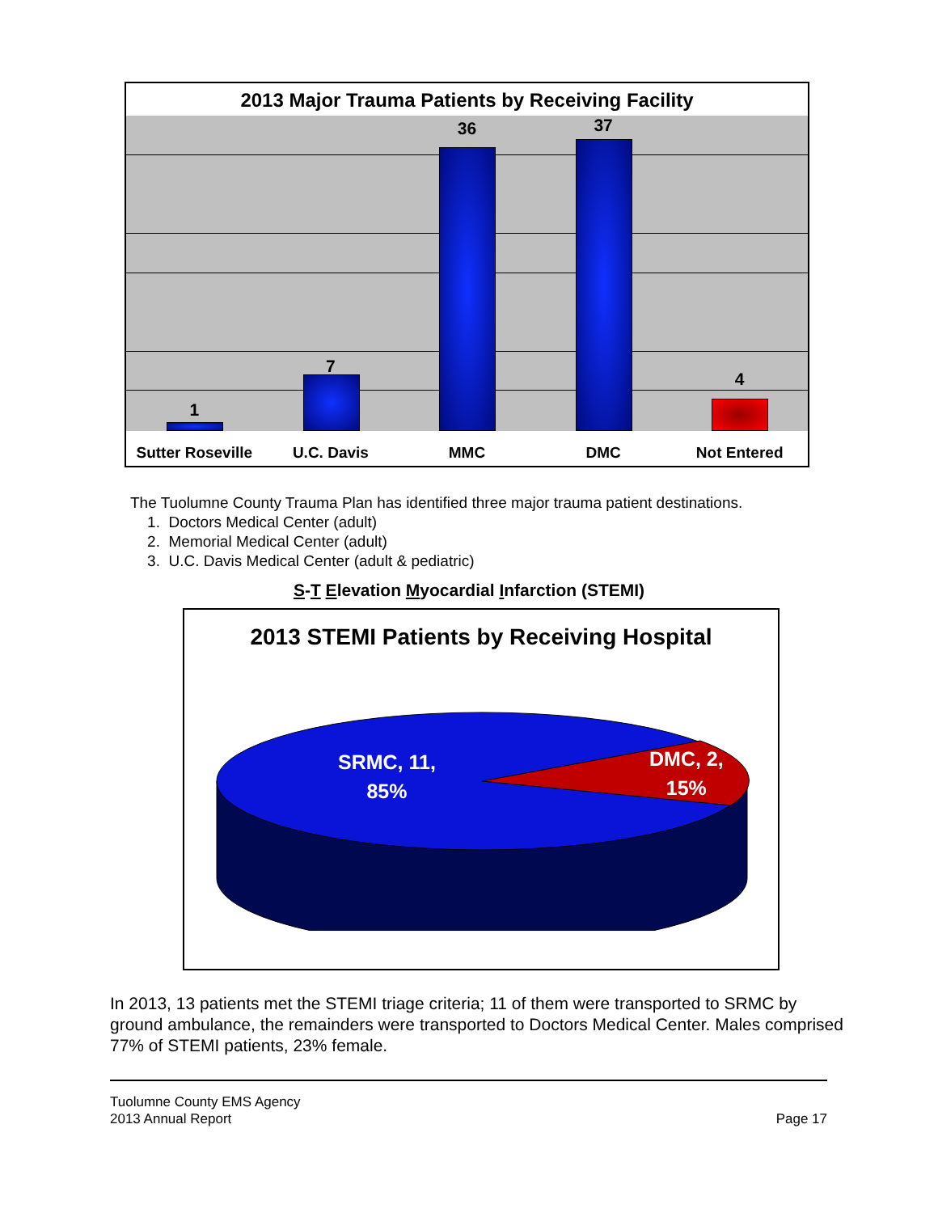2013 Major Trauma Patients by Receiving Facility
1
7
36
37
4
Sutter Roseville U.C. Davis MMC DMC Not Entered
The Tuolumne County Trauma Plan has identified three major trauma patient destinations.
1. Doctors Medical Center (adult)
2. Memorial Medical Center (adult)
3. U.C. Davis Medical Center (adult & pediatric)
S-T Elevation Myocardial Infarction (STEMI)
2013 STEMI Patients by Receiving Hospital
SRMC, 11,
85%
DMC, 2,
15%
In 2013, 13 patients met the STEMI triage criteria; 11 of them were transported to SRMC by ground ambulance, the remainders were transported to Doctors Medical Center. Males comprised 77% of STEMI patients, 23% female.
Tuolumne County EMS Agency
2013 Annual Report
Page 17